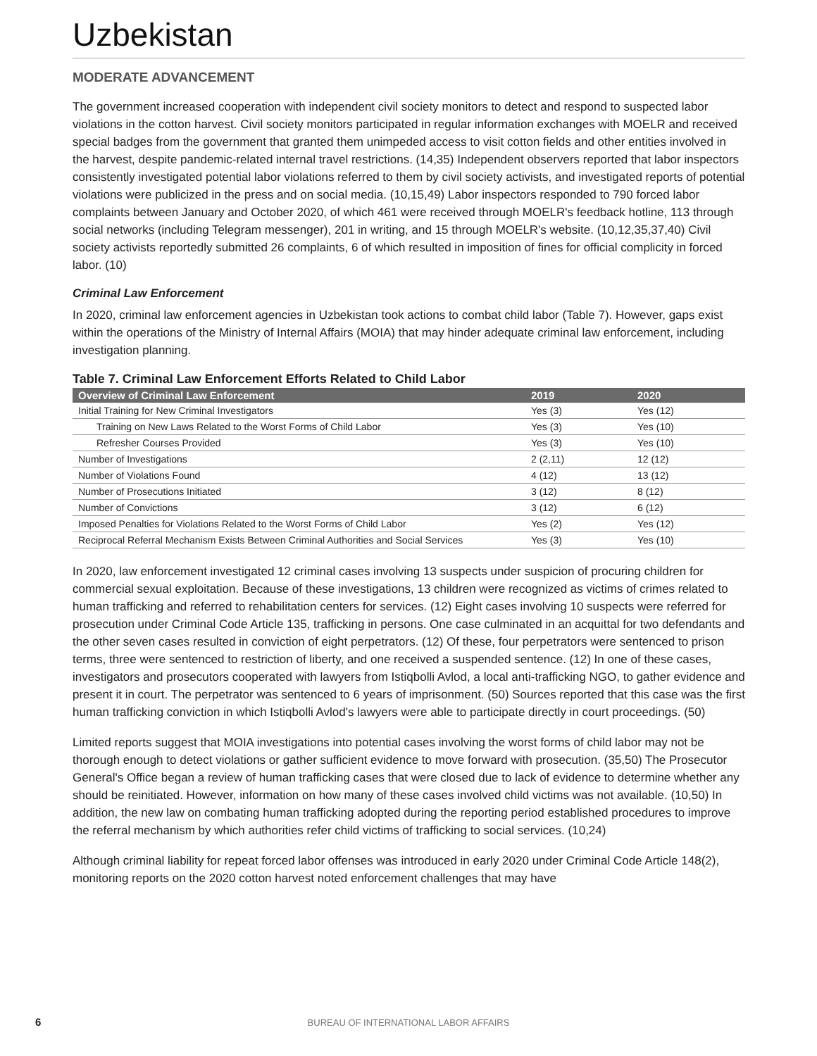Uzbekistan
MODERATE ADVANCEMENT
The government increased cooperation with independent civil society monitors to detect and respond to suspected labor violations in the cotton harvest. Civil society monitors participated in regular information exchanges with MOELR and received special badges from the government that granted them unimpeded access to visit cotton fields and other entities involved in the harvest, despite pandemic-related internal travel restrictions. (14,35) Independent observers reported that labor inspectors consistently investigated potential labor violations referred to them by civil society activists, and investigated reports of potential violations were publicized in the press and on social media. (10,15,49) Labor inspectors responded to 790 forced labor complaints between January and October 2020, of which 461 were received through MOELR's feedback hotline, 113 through social networks (including Telegram messenger), 201 in writing, and 15 through MOELR's website. (10,12,35,37,40) Civil society activists reportedly submitted 26 complaints, 6 of which resulted in imposition of fines for official complicity in forced labor. (10)
Criminal Law Enforcement
In 2020, criminal law enforcement agencies in Uzbekistan took actions to combat child labor (Table 7). However, gaps exist within the operations of the Ministry of Internal Affairs (MOIA) that may hinder adequate criminal law enforcement, including investigation planning.
Table 7. Criminal Law Enforcement Efforts Related to Child Labor
| Overview of Criminal Law Enforcement | 2019 | 2020 |
| --- | --- | --- |
| Initial Training for New Criminal Investigators | Yes (3) | Yes (12) |
| Training on New Laws Related to the Worst Forms of Child Labor | Yes (3) | Yes (10) |
| Refresher Courses Provided | Yes (3) | Yes (10) |
| Number of Investigations | 2 (2,11) | 12 (12) |
| Number of Violations Found | 4 (12) | 13 (12) |
| Number of Prosecutions Initiated | 3 (12) | 8 (12) |
| Number of Convictions | 3 (12) | 6 (12) |
| Imposed Penalties for Violations Related to the Worst Forms of Child Labor | Yes (2) | Yes (12) |
| Reciprocal Referral Mechanism Exists Between Criminal Authorities and Social Services | Yes (3) | Yes (10) |
In 2020, law enforcement investigated 12 criminal cases involving 13 suspects under suspicion of procuring children for commercial sexual exploitation. Because of these investigations, 13 children were recognized as victims of crimes related to human trafficking and referred to rehabilitation centers for services. (12) Eight cases involving 10 suspects were referred for prosecution under Criminal Code Article 135, trafficking in persons. One case culminated in an acquittal for two defendants and the other seven cases resulted in conviction of eight perpetrators. (12) Of these, four perpetrators were sentenced to prison terms, three were sentenced to restriction of liberty, and one received a suspended sentence. (12) In one of these cases, investigators and prosecutors cooperated with lawyers from Istiqbolli Avlod, a local anti-trafficking NGO, to gather evidence and present it in court. The perpetrator was sentenced to 6 years of imprisonment. (50) Sources reported that this case was the first human trafficking conviction in which Istiqbolli Avlod's lawyers were able to participate directly in court proceedings. (50)
Limited reports suggest that MOIA investigations into potential cases involving the worst forms of child labor may not be thorough enough to detect violations or gather sufficient evidence to move forward with prosecution. (35,50) The Prosecutor General's Office began a review of human trafficking cases that were closed due to lack of evidence to determine whether any should be reinitiated. However, information on how many of these cases involved child victims was not available. (10,50) In addition, the new law on combating human trafficking adopted during the reporting period established procedures to improve the referral mechanism by which authorities refer child victims of trafficking to social services. (10,24)
Although criminal liability for repeat forced labor offenses was introduced in early 2020 under Criminal Code Article 148(2), monitoring reports on the 2020 cotton harvest noted enforcement challenges that may have
6
BUREAU OF INTERNATIONAL LABOR AFFAIRS